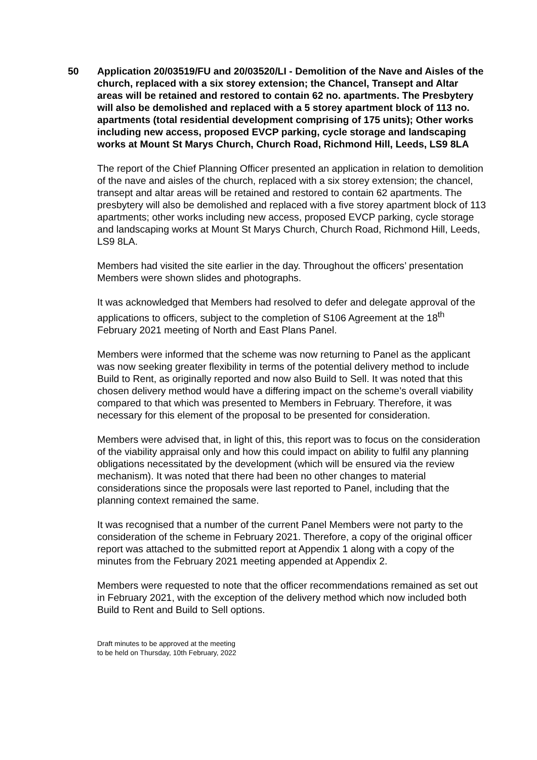50 Application 20/03519/FU and 20/03520/LI - Demolition of the Nave and Aisles of the church, replaced with a six storey extension; the Chancel, Transept and Altar areas will be retained and restored to contain 62 no. apartments. The Presbytery will also be demolished and replaced with a 5 storey apartment block of 113 no. apartments (total residential development comprising of 175 units); Other works including new access, proposed EVCP parking, cycle storage and landscaping works at Mount St Marys Church, Church Road, Richmond Hill, Leeds, LS9 8LA
The report of the Chief Planning Officer presented an application in relation to demolition of the nave and aisles of the church, replaced with a six storey extension; the chancel, transept and altar areas will be retained and restored to contain 62 apartments. The presbytery will also be demolished and replaced with a five storey apartment block of 113 apartments; other works including new access, proposed EVCP parking, cycle storage and landscaping works at Mount St Marys Church, Church Road, Richmond Hill, Leeds, LS9 8LA.
Members had visited the site earlier in the day. Throughout the officers’ presentation Members were shown slides and photographs.
It was acknowledged that Members had resolved to defer and delegate approval of the applications to officers, subject to the completion of S106 Agreement at the 18<sup>th</sup> February 2021 meeting of North and East Plans Panel.
Members were informed that the scheme was now returning to Panel as the applicant was now seeking greater flexibility in terms of the potential delivery method to include Build to Rent, as originally reported and now also Build to Sell. It was noted that this chosen delivery method would have a differing impact on the scheme’s overall viability compared to that which was presented to Members in February. Therefore, it was necessary for this element of the proposal to be presented for consideration.
Members were advised that, in light of this, this report was to focus on the consideration of the viability appraisal only and how this could impact on ability to fulfil any planning obligations necessitated by the development (which will be ensured via the review mechanism). It was noted that there had been no other changes to material considerations since the proposals were last reported to Panel, including that the planning context remained the same.
It was recognised that a number of the current Panel Members were not party to the consideration of the scheme in February 2021. Therefore, a copy of the original officer report was attached to the submitted report at Appendix 1 along with a copy of the minutes from the February 2021 meeting appended at Appendix 2.
Members were requested to note that the officer recommendations remained as set out in February 2021, with the exception of the delivery method which now included both Build to Rent and Build to Sell options.
Draft minutes to be approved at the meeting
to be held on Thursday, 10th February, 2022